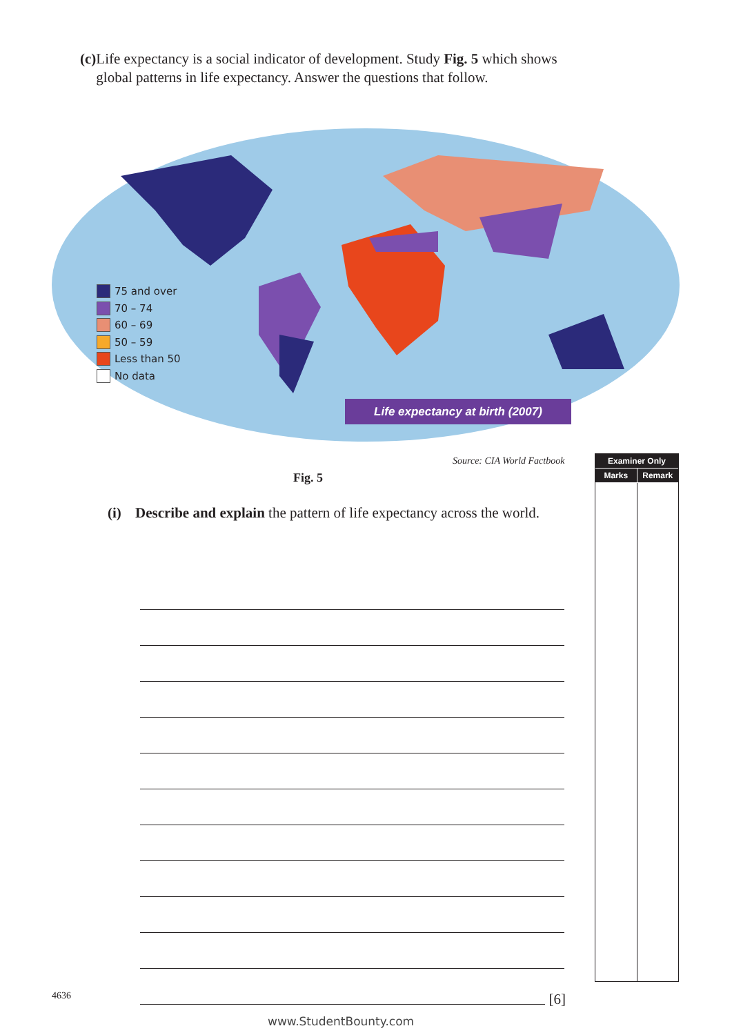(c) Life expectancy is a social indicator of development. Study Fig. 5 which shows global patterns in life expectancy. Answer the questions that follow.
75 and over
70 – 74
60 – 69
50 – 59
Less than 50
No data
Life expectancy at birth (2007)
Source: CIA World Factbook
Fig. 5
(i) Describe and explain the pattern of life expectancy across the world.
[6]
Examiner Only
Marks Remark
4636
www.StudentBounty.com